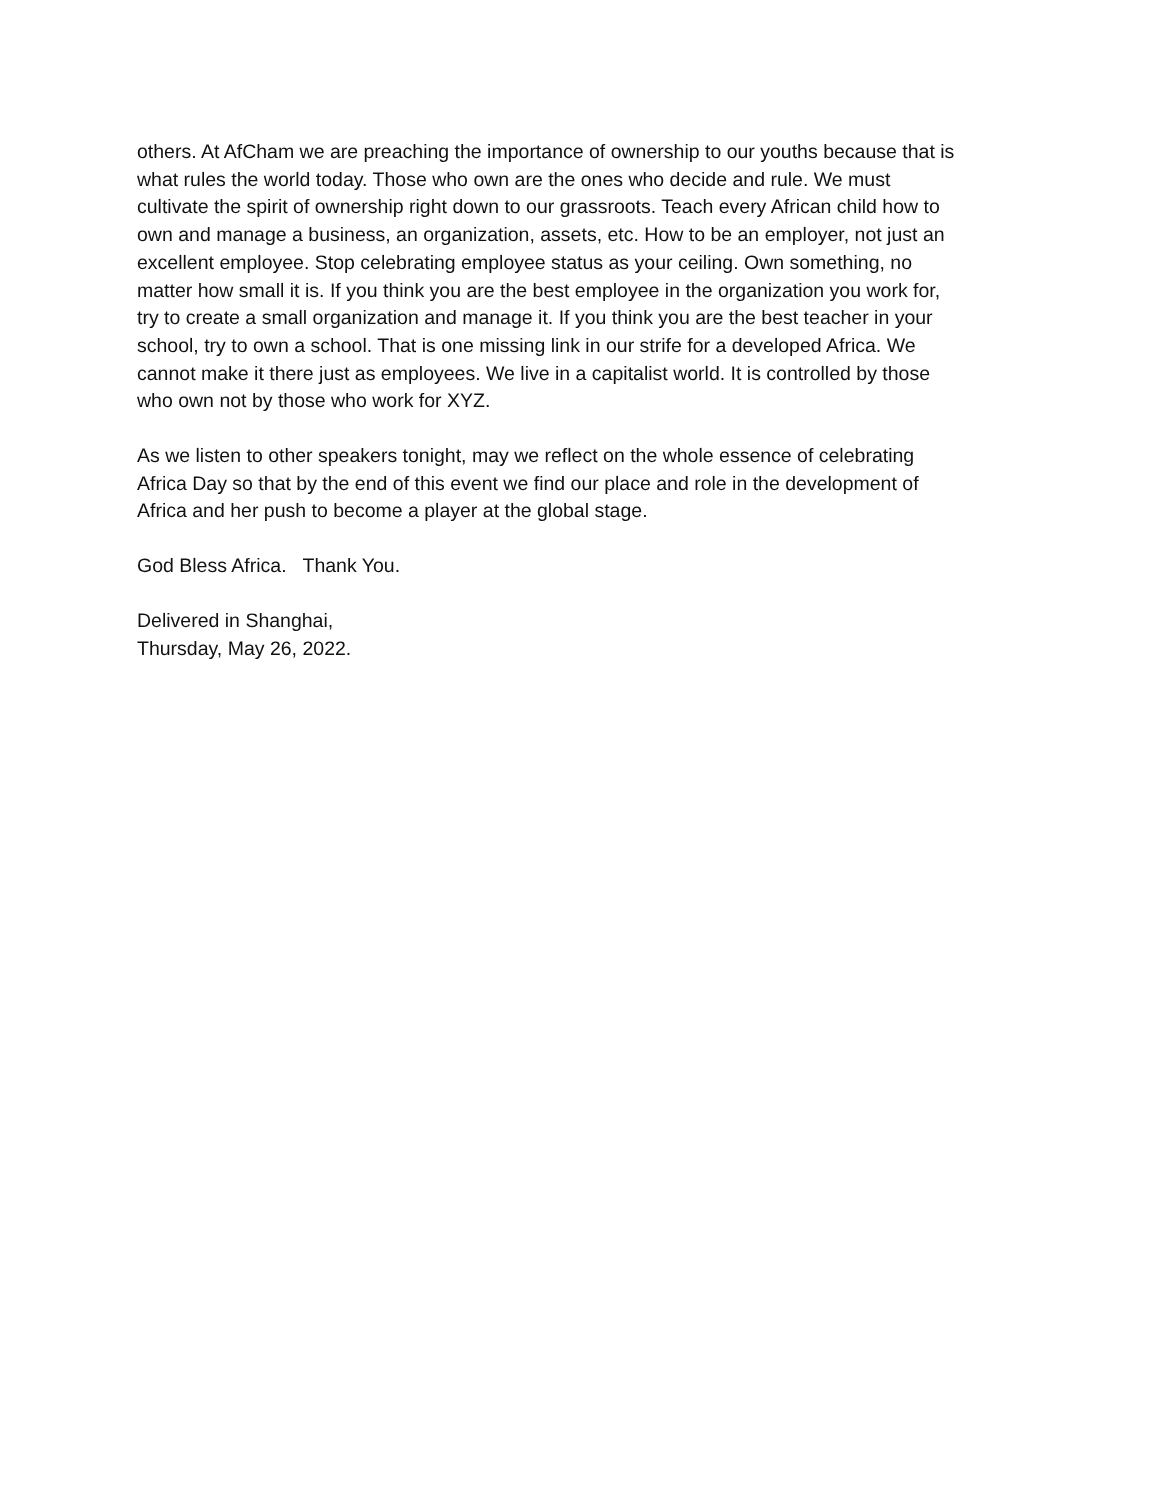others. At AfCham we are preaching the importance of ownership to our youths because that is
what rules the world today. Those who own are the ones who decide and rule. We must
cultivate the spirit of ownership right down to our grassroots. Teach every African child how to
own and manage a business, an organization, assets, etc. How to be an employer, not just an
excellent employee. Stop celebrating employee status as your ceiling. Own something, no
matter how small it is. If you think you are the best employee in the organization you work for,
try to create a small organization and manage it. If you think you are the best teacher in your
school, try to own a school. That is one missing link in our strife for a developed Africa. We
cannot make it there just as employees. We live in a capitalist world. It is controlled by those
who own not by those who work for XYZ.
As we listen to other speakers tonight, may we reflect on the whole essence of celebrating
Africa Day so that by the end of this event we find our place and role in the development of
Africa and her push to become a player at the global stage.
God Bless Africa. Thank You.
Delivered in Shanghai,
Thursday, May 26, 2022.